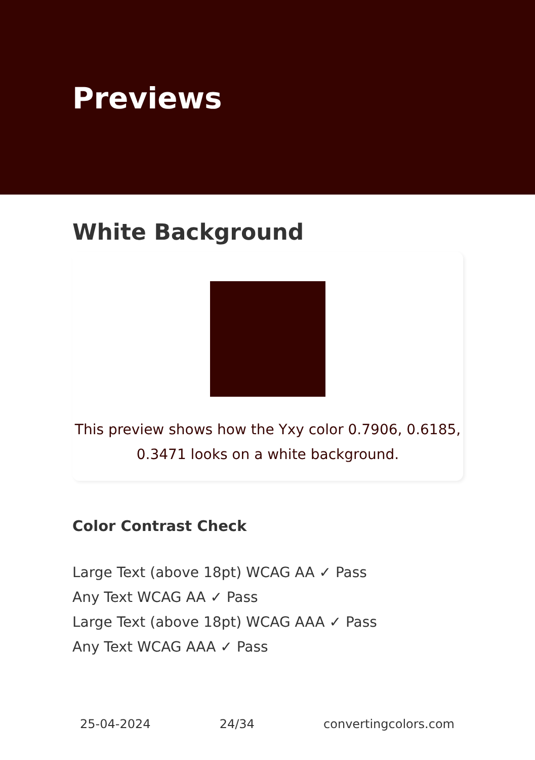Previews
White Background
This preview shows how the Yxy color 0.7906, 0.6185, 0.3471 looks on a white background.
Color Contrast Check
Large Text (above 18pt) WCAG AA ✓ Pass
Any Text WCAG AA ✓ Pass
Large Text (above 18pt) WCAG AAA ✓ Pass
Any Text WCAG AAA ✓ Pass
25-04-2024 24/34 convertingcolors.com